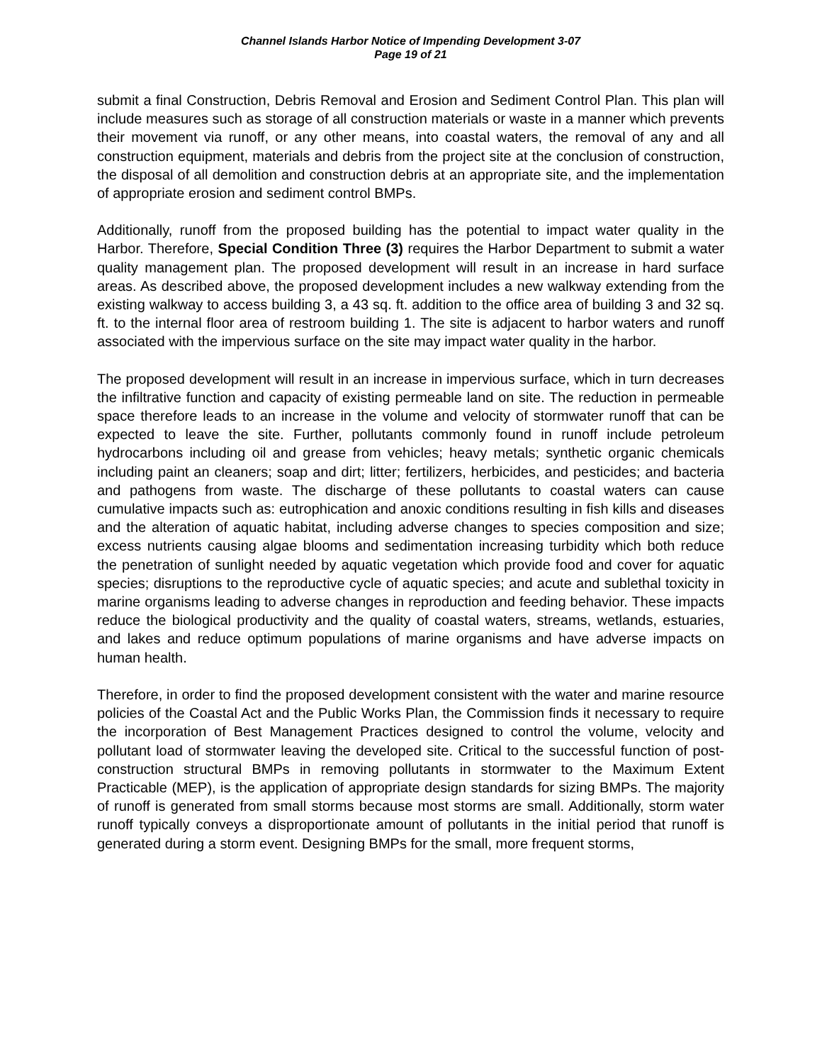Channel Islands Harbor Notice of Impending Development 3-07
Page 19 of 21
submit a final Construction, Debris Removal and Erosion and Sediment Control Plan. This plan will include measures such as storage of all construction materials or waste in a manner which prevents their movement via runoff, or any other means, into coastal waters, the removal of any and all construction equipment, materials and debris from the project site at the conclusion of construction, the disposal of all demolition and construction debris at an appropriate site, and the implementation of appropriate erosion and sediment control BMPs.
Additionally, runoff from the proposed building has the potential to impact water quality in the Harbor. Therefore, Special Condition Three (3) requires the Harbor Department to submit a water quality management plan. The proposed development will result in an increase in hard surface areas. As described above, the proposed development includes a new walkway extending from the existing walkway to access building 3, a 43 sq. ft. addition to the office area of building 3 and 32 sq. ft. to the internal floor area of restroom building 1. The site is adjacent to harbor waters and runoff associated with the impervious surface on the site may impact water quality in the harbor.
The proposed development will result in an increase in impervious surface, which in turn decreases the infiltrative function and capacity of existing permeable land on site. The reduction in permeable space therefore leads to an increase in the volume and velocity of stormwater runoff that can be expected to leave the site. Further, pollutants commonly found in runoff include petroleum hydrocarbons including oil and grease from vehicles; heavy metals; synthetic organic chemicals including paint an cleaners; soap and dirt; litter; fertilizers, herbicides, and pesticides; and bacteria and pathogens from waste. The discharge of these pollutants to coastal waters can cause cumulative impacts such as: eutrophication and anoxic conditions resulting in fish kills and diseases and the alteration of aquatic habitat, including adverse changes to species composition and size; excess nutrients causing algae blooms and sedimentation increasing turbidity which both reduce the penetration of sunlight needed by aquatic vegetation which provide food and cover for aquatic species; disruptions to the reproductive cycle of aquatic species; and acute and sublethal toxicity in marine organisms leading to adverse changes in reproduction and feeding behavior. These impacts reduce the biological productivity and the quality of coastal waters, streams, wetlands, estuaries, and lakes and reduce optimum populations of marine organisms and have adverse impacts on human health.
Therefore, in order to find the proposed development consistent with the water and marine resource policies of the Coastal Act and the Public Works Plan, the Commission finds it necessary to require the incorporation of Best Management Practices designed to control the volume, velocity and pollutant load of stormwater leaving the developed site. Critical to the successful function of post-construction structural BMPs in removing pollutants in stormwater to the Maximum Extent Practicable (MEP), is the application of appropriate design standards for sizing BMPs. The majority of runoff is generated from small storms because most storms are small. Additionally, storm water runoff typically conveys a disproportionate amount of pollutants in the initial period that runoff is generated during a storm event. Designing BMPs for the small, more frequent storms,